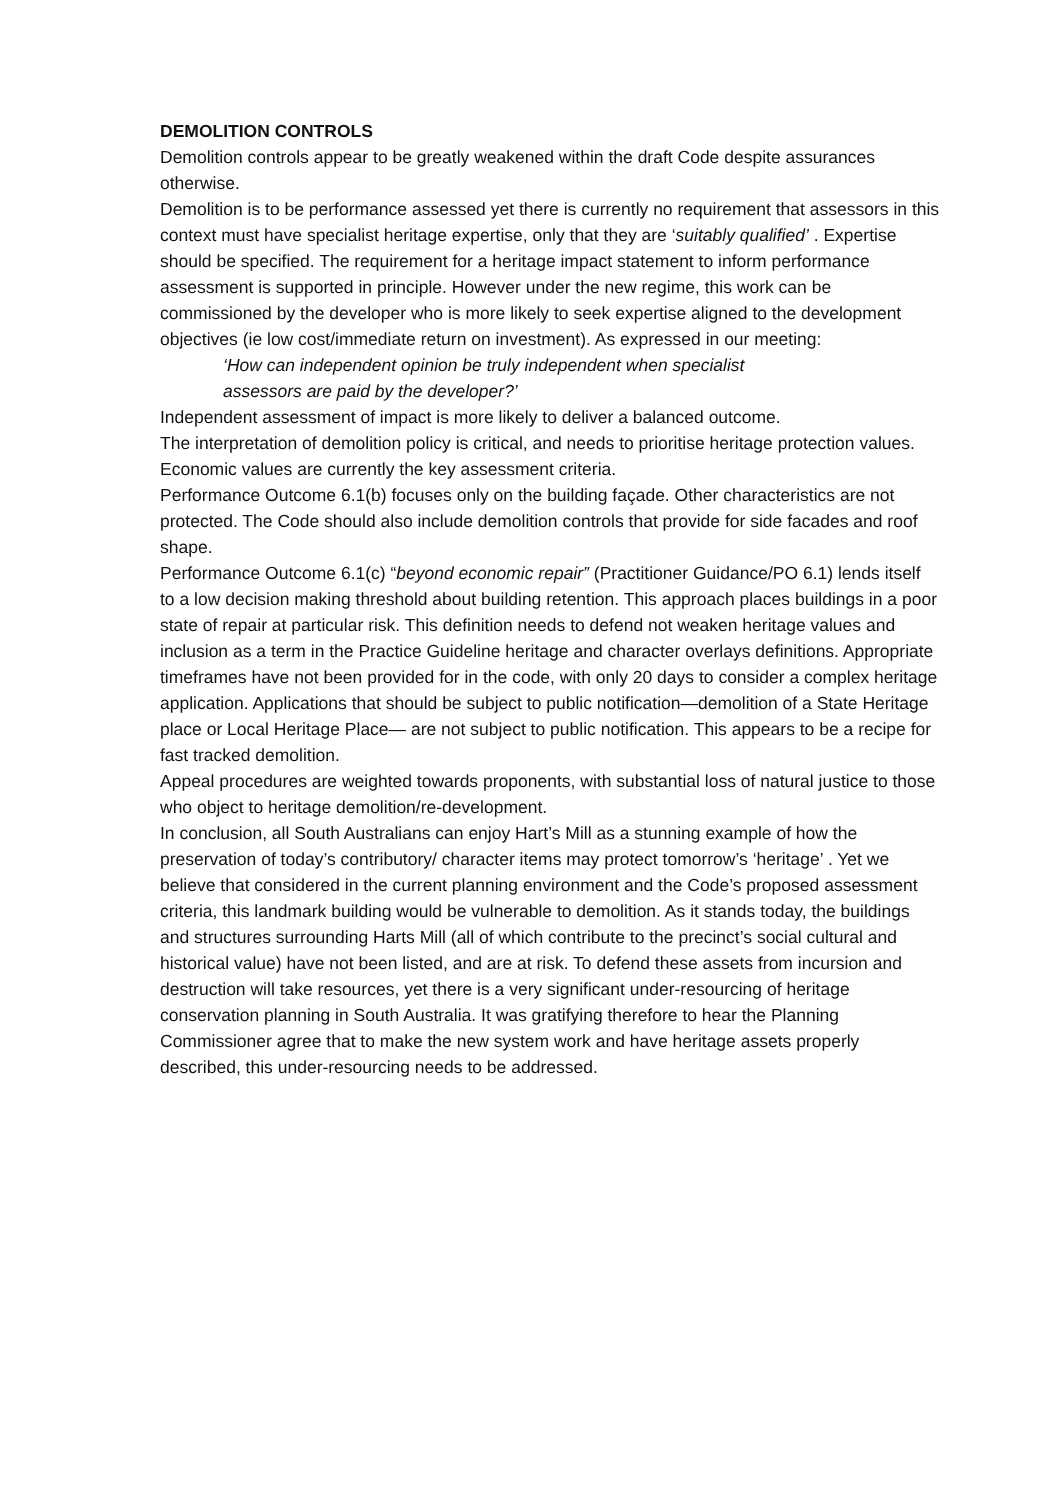DEMOLITION CONTROLS
Demolition controls appear to be greatly weakened within the draft Code despite assurances otherwise.
Demolition is to be performance assessed yet there is currently no requirement that assessors in this context must have specialist heritage expertise, only that they are ‘suitably qualified’ . Expertise should be specified. The requirement for a heritage impact statement to inform performance assessment is supported in principle. However under the new regime, this work can be commissioned by the developer who is more likely to seek expertise aligned to the development objectives (ie low cost/immediate return on investment). As expressed in our meeting:
‘How can independent opinion be truly independent when specialist
assessors are paid by the developer?’
Independent assessment of impact is more likely to deliver a balanced outcome.
The interpretation of demolition policy is critical, and needs to prioritise heritage protection values. Economic values are currently the key assessment criteria.
Performance Outcome 6.1(b) focuses only on the building façade. Other characteristics are not protected. The Code should also include demolition controls that provide for side facades and roof shape.
Performance Outcome 6.1(c) “beyond economic repair” (Practitioner Guidance/PO 6.1) lends itself to a low decision making threshold about building retention. This approach places buildings in a poor state of repair at particular risk. This definition needs to defend not weaken heritage values and inclusion as a term in the Practice Guideline heritage and character overlays definitions. Appropriate timeframes have not been provided for in the code, with only 20 days to consider a complex heritage application. Applications that should be subject to public notification—demolition of a State Heritage place or Local Heritage Place— are not subject to public notification. This appears to be a recipe for fast tracked demolition.
Appeal procedures are weighted towards proponents, with substantial loss of natural justice to those who object to heritage demolition/re-development.
In conclusion, all South Australians can enjoy Hart’s Mill as a stunning example of how the preservation of today’s contributory/ character items may protect tomorrow’s ‘heritage’ . Yet we believe that considered in the current planning environment and the Code’s proposed assessment criteria, this landmark building would be vulnerable to demolition. As it stands today, the buildings and structures surrounding Harts Mill (all of which contribute to the precinct’s social cultural and historical value) have not been listed, and are at risk. To defend these assets from incursion and destruction will take resources, yet there is a very significant under-resourcing of heritage conservation planning in South Australia. It was gratifying therefore to hear the Planning Commissioner agree that to make the new system work and have heritage assets properly described, this under-resourcing needs to be addressed.